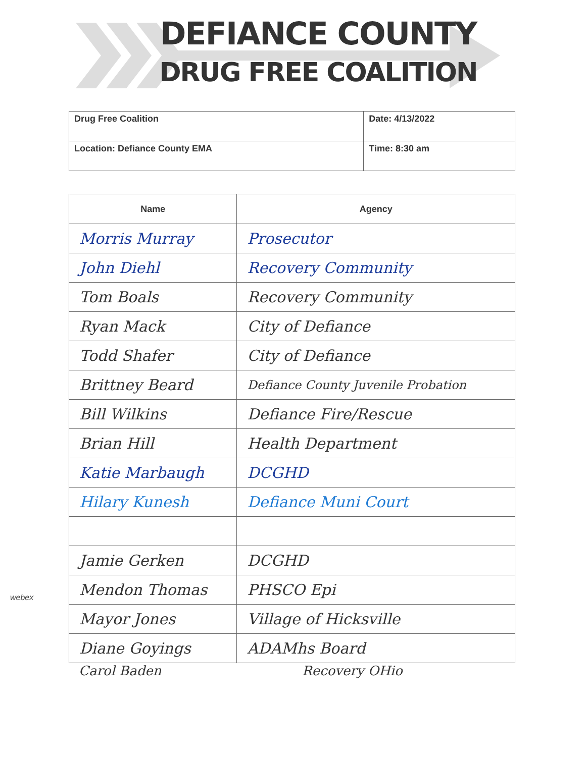DEFIANCE COUNTY
DRUG FREE COALITION
| Drug Free Coalition | Date: 4/13/2022 |
| Location: Defiance County EMA | Time: 8:30 am |
| Name | Agency |
| --- | --- |
| Morris Murray | Prosecutor |
| John Diehl | Recovery Community |
| Tom Boals | Recovery Community |
| Ryan Mack | City of Defiance |
| Todd Shafer | City of Defiance |
| Brittney Beard | Defiance County Juvenile Probation |
| Bill Wilkins | Defiance Fire/Rescue |
| Brian Hill | Health Department |
| Katie Marbaugh | DCGHD |
| Hilary Kunesh | Defiance Muni Court |
| Jamie Gerken | DCGHD |
| Mendon Thomas | PHSCO Epi |
| Mayor Jones | Village of Hicksville |
| Diane Goyings | ADAMhs Board |
webex
Carol Baden Recovery OHio